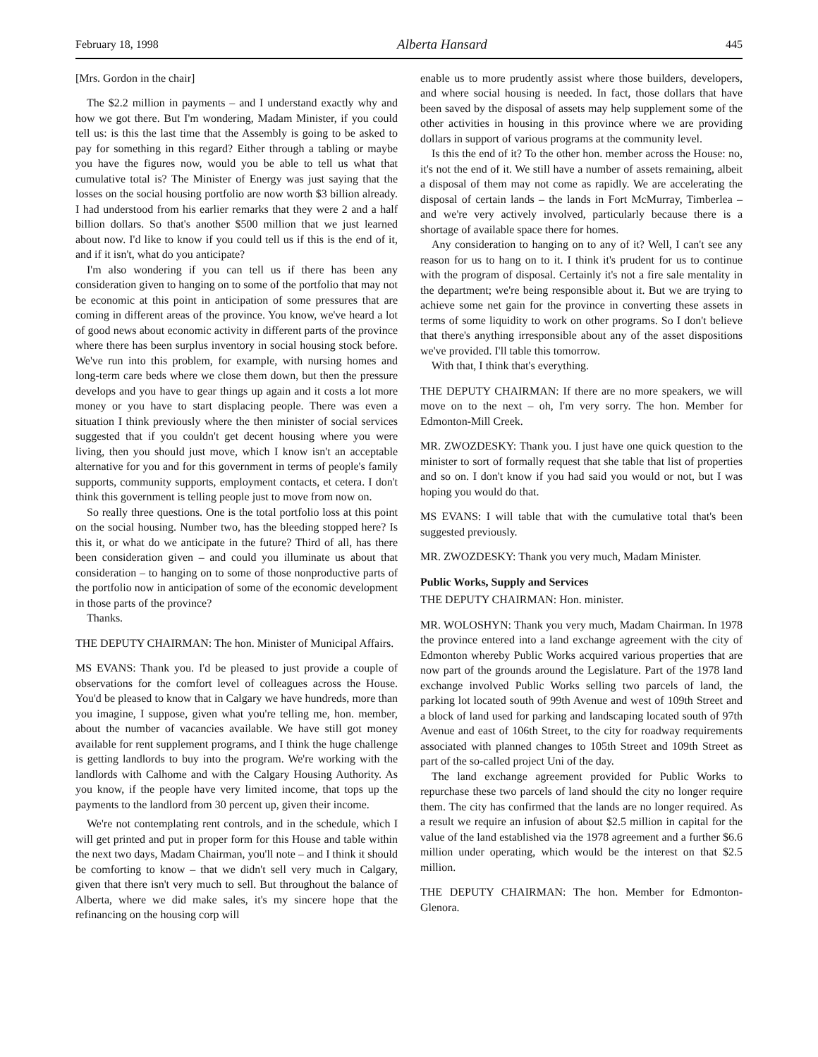February 18, 1998 Alberta Hansard 445
[Mrs. Gordon in the chair]
The $2.2 million in payments – and I understand exactly why and how we got there. But I'm wondering, Madam Minister, if you could tell us: is this the last time that the Assembly is going to be asked to pay for something in this regard? Either through a tabling or maybe you have the figures now, would you be able to tell us what that cumulative total is? The Minister of Energy was just saying that the losses on the social housing portfolio are now worth $3 billion already. I had understood from his earlier remarks that they were 2 and a half billion dollars. So that's another $500 million that we just learned about now. I'd like to know if you could tell us if this is the end of it, and if it isn't, what do you anticipate?
I'm also wondering if you can tell us if there has been any consideration given to hanging on to some of the portfolio that may not be economic at this point in anticipation of some pressures that are coming in different areas of the province. You know, we've heard a lot of good news about economic activity in different parts of the province where there has been surplus inventory in social housing stock before. We've run into this problem, for example, with nursing homes and long-term care beds where we close them down, but then the pressure develops and you have to gear things up again and it costs a lot more money or you have to start displacing people. There was even a situation I think previously where the then minister of social services suggested that if you couldn't get decent housing where you were living, then you should just move, which I know isn't an acceptable alternative for you and for this government in terms of people's family supports, community supports, employment contacts, et cetera. I don't think this government is telling people just to move from now on.
So really three questions. One is the total portfolio loss at this point on the social housing. Number two, has the bleeding stopped here? Is this it, or what do we anticipate in the future? Third of all, has there been consideration given – and could you illuminate us about that consideration – to hanging on to some of those nonproductive parts of the portfolio now in anticipation of some of the economic development in those parts of the province?
Thanks.
THE DEPUTY CHAIRMAN: The hon. Minister of Municipal Affairs.
MS EVANS: Thank you. I'd be pleased to just provide a couple of observations for the comfort level of colleagues across the House. You'd be pleased to know that in Calgary we have hundreds, more than you imagine, I suppose, given what you're telling me, hon. member, about the number of vacancies available. We have still got money available for rent supplement programs, and I think the huge challenge is getting landlords to buy into the program. We're working with the landlords with Calhome and with the Calgary Housing Authority. As you know, if the people have very limited income, that tops up the payments to the landlord from 30 percent up, given their income.
We're not contemplating rent controls, and in the schedule, which I will get printed and put in proper form for this House and table within the next two days, Madam Chairman, you'll note – and I think it should be comforting to know – that we didn't sell very much in Calgary, given that there isn't very much to sell. But throughout the balance of Alberta, where we did make sales, it's my sincere hope that the refinancing on the housing corp will
enable us to more prudently assist where those builders, developers, and where social housing is needed. In fact, those dollars that have been saved by the disposal of assets may help supplement some of the other activities in housing in this province where we are providing dollars in support of various programs at the community level.
Is this the end of it? To the other hon. member across the House: no, it's not the end of it. We still have a number of assets remaining, albeit a disposal of them may not come as rapidly. We are accelerating the disposal of certain lands – the lands in Fort McMurray, Timberlea – and we're very actively involved, particularly because there is a shortage of available space there for homes.
Any consideration to hanging on to any of it? Well, I can't see any reason for us to hang on to it. I think it's prudent for us to continue with the program of disposal. Certainly it's not a fire sale mentality in the department; we're being responsible about it. But we are trying to achieve some net gain for the province in converting these assets in terms of some liquidity to work on other programs. So I don't believe that there's anything irresponsible about any of the asset dispositions we've provided. I'll table this tomorrow.
With that, I think that's everything.
THE DEPUTY CHAIRMAN: If there are no more speakers, we will move on to the next – oh, I'm very sorry. The hon. Member for Edmonton-Mill Creek.
MR. ZWOZDESKY: Thank you. I just have one quick question to the minister to sort of formally request that she table that list of properties and so on. I don't know if you had said you would or not, but I was hoping you would do that.
MS EVANS: I will table that with the cumulative total that's been suggested previously.
MR. ZWOZDESKY: Thank you very much, Madam Minister.
Public Works, Supply and Services
THE DEPUTY CHAIRMAN: Hon. minister.
MR. WOLOSHYN: Thank you very much, Madam Chairman. In 1978 the province entered into a land exchange agreement with the city of Edmonton whereby Public Works acquired various properties that are now part of the grounds around the Legislature. Part of the 1978 land exchange involved Public Works selling two parcels of land, the parking lot located south of 99th Avenue and west of 109th Street and a block of land used for parking and landscaping located south of 97th Avenue and east of 106th Street, to the city for roadway requirements associated with planned changes to 105th Street and 109th Street as part of the so-called project Uni of the day.
The land exchange agreement provided for Public Works to repurchase these two parcels of land should the city no longer require them. The city has confirmed that the lands are no longer required. As a result we require an infusion of about $2.5 million in capital for the value of the land established via the 1978 agreement and a further $6.6 million under operating, which would be the interest on that $2.5 million.
THE DEPUTY CHAIRMAN: The hon. Member for Edmonton-Glenora.